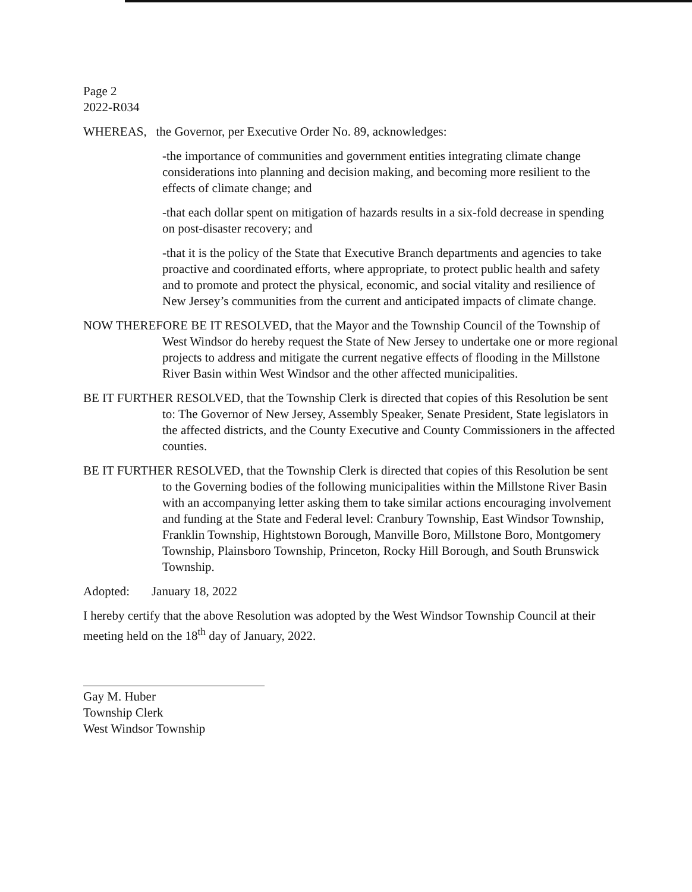Page 2
2022-R034
WHEREAS, the Governor, per Executive Order No. 89, acknowledges:
-the importance of communities and government entities integrating climate change considerations into planning and decision making, and becoming more resilient to the effects of climate change; and
-that each dollar spent on mitigation of hazards results in a six-fold decrease in spending on post-disaster recovery; and
-that it is the policy of the State that Executive Branch departments and agencies to take proactive and coordinated efforts, where appropriate, to protect public health and safety and to promote and protect the physical, economic, and social vitality and resilience of New Jersey’s communities from the current and anticipated impacts of climate change.
NOW THEREFORE BE IT RESOLVED, that the Mayor and the Township Council of the Township of West Windsor do hereby request the State of New Jersey to undertake one or more regional projects to address and mitigate the current negative effects of flooding in the Millstone River Basin within West Windsor and the other affected municipalities.
BE IT FURTHER RESOLVED, that the Township Clerk is directed that copies of this Resolution be sent to: The Governor of New Jersey, Assembly Speaker, Senate President, State legislators in the affected districts, and the County Executive and County Commissioners in the affected counties.
BE IT FURTHER RESOLVED, that the Township Clerk is directed that copies of this Resolution be sent to the Governing bodies of the following municipalities within the Millstone River Basin with an accompanying letter asking them to take similar actions encouraging involvement and funding at the State and Federal level: Cranbury Township, East Windsor Township, Franklin Township, Hightstown Borough, Manville Boro, Millstone Boro, Montgomery Township, Plainsboro Township, Princeton, Rocky Hill Borough, and South Brunswick Township.
Adopted: January 18, 2022
I hereby certify that the above Resolution was adopted by the West Windsor Township Council at their meeting held on the 18<sup>th</sup> day of January, 2022.
Gay M. Huber
Township Clerk
West Windsor Township